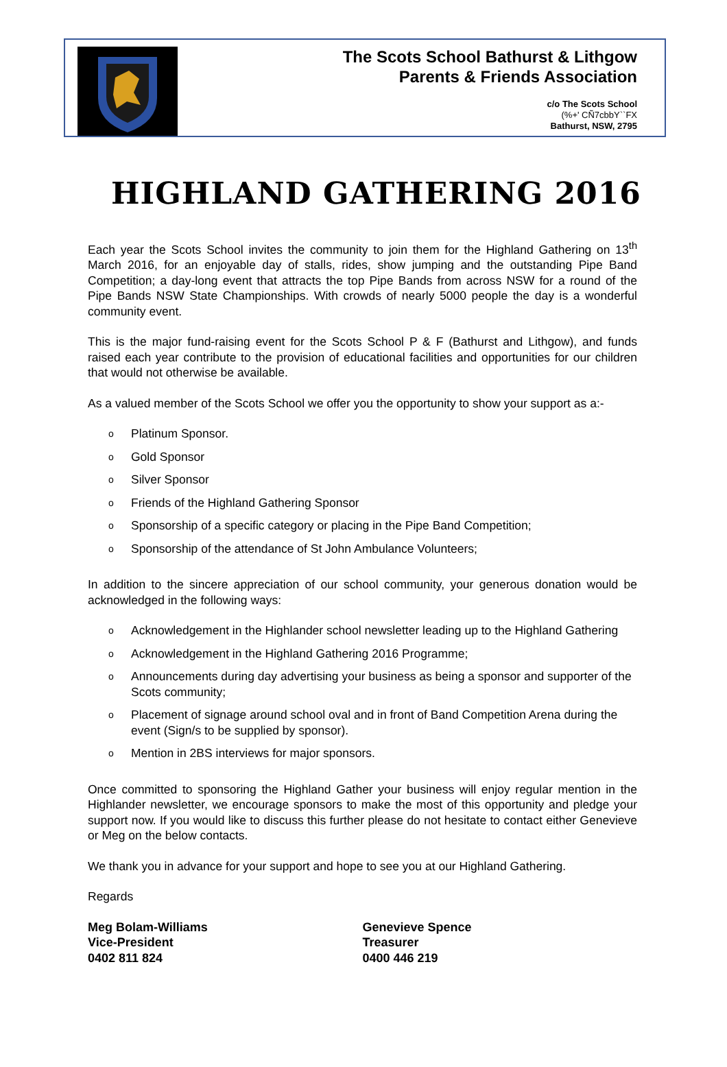The Scots School Bathurst & Lithgow
Parents & Friends Association
c/o The Scots School
(%+' CÑ7cbbY``FX
Bathurst, NSW, 2795
HIGHLAND GATHERING 2016
Each year the Scots School invites the community to join them for the Highland Gathering on 13<sup>th</sup> March 2016, for an enjoyable day of stalls, rides, show jumping and the outstanding Pipe Band Competition; a day-long event that attracts the top Pipe Bands from across NSW for a round of the Pipe Bands NSW State Championships. With crowds of nearly 5000 people the day is a wonderful community event.
This is the major fund-raising event for the Scots School P & F (Bathurst and Lithgow), and funds raised each year contribute to the provision of educational facilities and opportunities for our children that would not otherwise be available.
As a valued member of the Scots School we offer you the opportunity to show your support as a:-
o Platinum Sponsor.
o Gold Sponsor
o Silver Sponsor
o Friends of the Highland Gathering Sponsor
o Sponsorship of a specific category or placing in the Pipe Band Competition;
o Sponsorship of the attendance of St John Ambulance Volunteers;
In addition to the sincere appreciation of our school community, your generous donation would be acknowledged in the following ways:
o Acknowledgement in the Highlander school newsletter leading up to the Highland Gathering
o Acknowledgement in the Highland Gathering 2016 Programme;
o Announcements during day advertising your business as being a sponsor and supporter of the Scots community;
o Placement of signage around school oval and in front of Band Competition Arena during the event (Sign/s to be supplied by sponsor).
o Mention in 2BS interviews for major sponsors.
Once committed to sponsoring the Highland Gather your business will enjoy regular mention in the Highlander newsletter, we encourage sponsors to make the most of this opportunity and pledge your support now. If you would like to discuss this further please do not hesitate to contact either Genevieve or Meg on the below contacts.
We thank you in advance for your support and hope to see you at our Highland Gathering.
Regards
Meg Bolam-Williams
Vice-President
0402 811 824
Genevieve Spence
Treasurer
0400 446 219